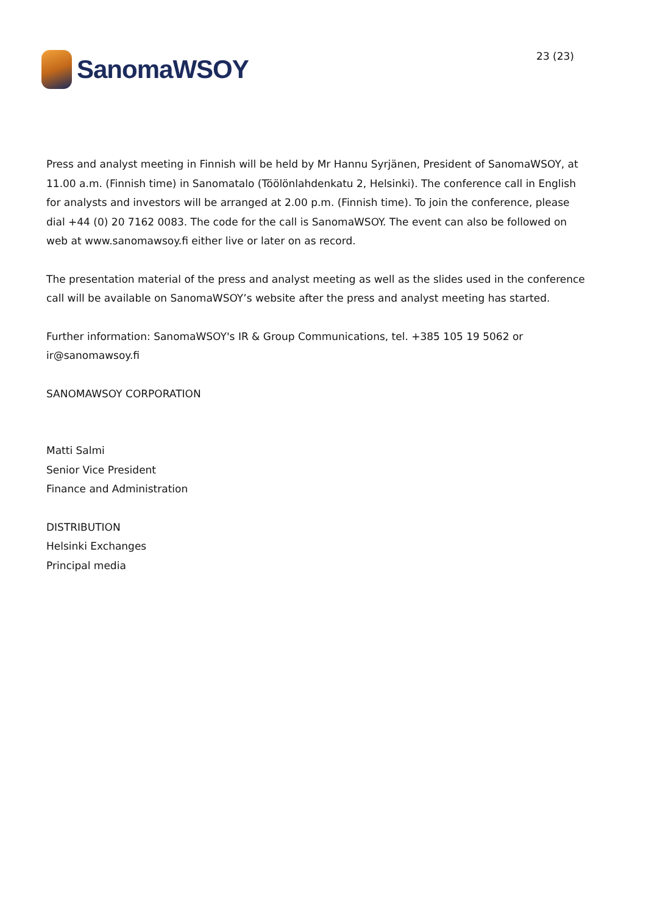SanomaWSOY
23 (23)
Press and analyst meeting in Finnish will be held by Mr Hannu Syrjänen, President of SanomaWSOY, at 11.00 a.m. (Finnish time) in Sanomatalo (Töölönlahdenkatu 2, Helsinki). The conference call in English for analysts and investors will be arranged at 2.00 p.m. (Finnish time). To join the conference, please dial +44 (0) 20 7162 0083. The code for the call is SanomaWSOY. The event can also be followed on web at www.sanomawsoy.fi either live or later on as record.
The presentation material of the press and analyst meeting as well as the slides used in the conference call will be available on SanomaWSOY’s website after the press and analyst meeting has started.
Further information: SanomaWSOY's IR & Group Communications, tel. +385 105 19 5062 or ir@sanomawsoy.fi
SANOMAWSOY CORPORATION
Matti Salmi
Senior Vice President
Finance and Administration
DISTRIBUTION
Helsinki Exchanges
Principal media